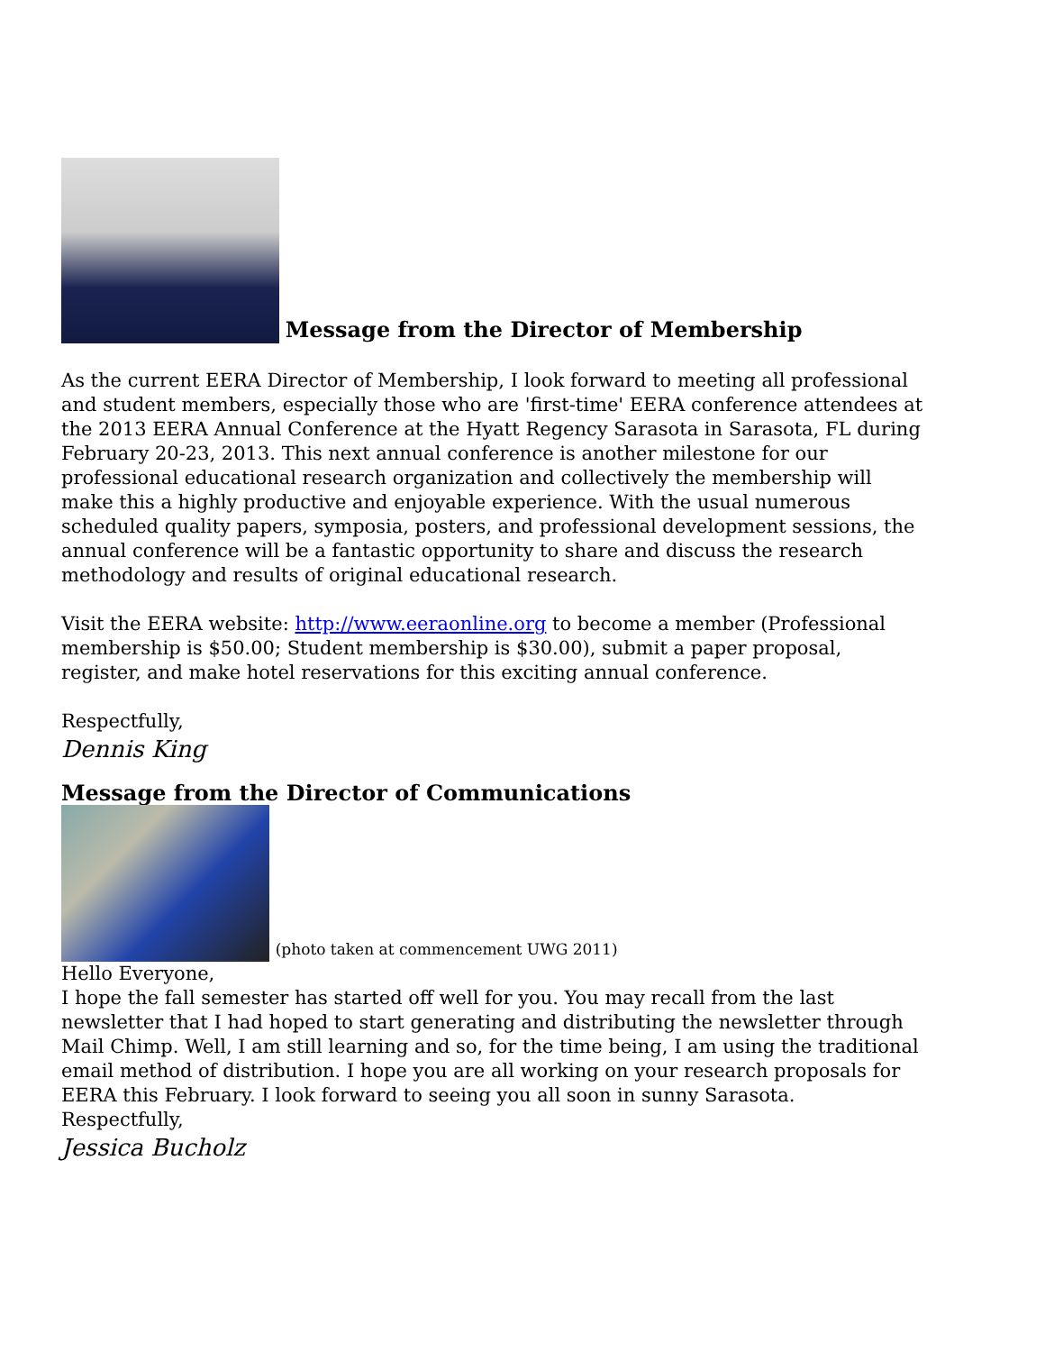Message from the Director of Membership
As the current EERA Director of Membership, I look forward to meeting all professional and student members, especially those who are 'first-time' EERA conference attendees at the 2013 EERA Annual Conference at the Hyatt Regency Sarasota in Sarasota, FL during February 20-23, 2013. This next annual conference is another milestone for our professional educational research organization and collectively the membership will make this a highly productive and enjoyable experience. With the usual numerous scheduled quality papers, symposia, posters, and professional development sessions, the annual conference will be a fantastic opportunity to share and discuss the research methodology and results of original educational research.
Visit the EERA website: http://www.eeraonline.org to become a member (Professional membership is $50.00; Student membership is $30.00), submit a paper proposal, register, and make hotel reservations for this exciting annual conference.
Respectfully,
Dennis King
Message from the Director of Communications
(photo taken at commencement UWG 2011)
Hello Everyone,
I hope the fall semester has started off well for you. You may recall from the last newsletter that I had hoped to start generating and distributing the newsletter through Mail Chimp. Well, I am still learning and so, for the time being, I am using the traditional email method of distribution. I hope you are all working on your research proposals for EERA this February. I look forward to seeing you all soon in sunny Sarasota.
Respectfully,
Jessica Bucholz